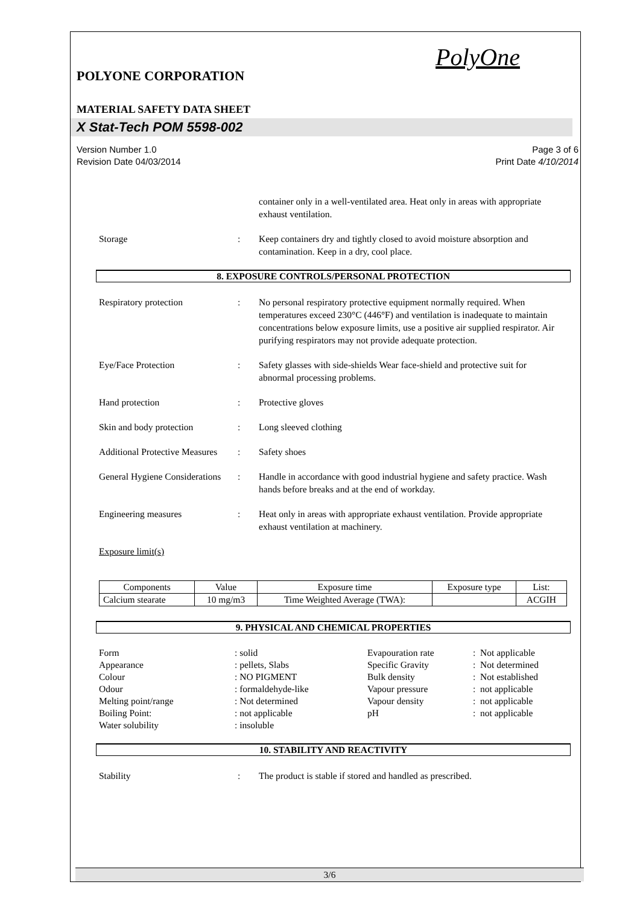PolyOne
POLYONE CORPORATION
MATERIAL SAFETY DATA SHEET
X Stat-Tech POM 5598-002
Version Number 1.0
Revision Date 04/03/2014
Page 3 of 6
Print Date 4/10/2014
container only in a well-ventilated area. Heat only in areas with appropriate exhaust ventilation.
Storage : Keep containers dry and tightly closed to avoid moisture absorption and contamination. Keep in a dry, cool place.
8. EXPOSURE CONTROLS/PERSONAL PROTECTION
Respiratory protection : No personal respiratory protective equipment normally required. When temperatures exceed 230°C (446°F) and ventilation is inadequate to maintain concentrations below exposure limits, use a positive air supplied respirator. Air purifying respirators may not provide adequate protection.
Eye/Face Protection : Safety glasses with side-shields Wear face-shield and protective suit for abnormal processing problems.
Hand protection : Protective gloves
Skin and body protection : Long sleeved clothing
Additional Protective Measures
: Safety shoes
General Hygiene Considerations
: Handle in accordance with good industrial hygiene and safety practice. Wash hands before breaks and at the end of workday.
Engineering measures : Heat only in areas with appropriate exhaust ventilation. Provide appropriate exhaust ventilation at machinery.
Exposure limit(s)
| Components | Value | Exposure time | Exposure type | List: |
| --- | --- | --- | --- | --- |
| Calcium stearate | 10 mg/m3 | Time Weighted Average (TWA): | | ACGIH |
9. PHYSICAL AND CHEMICAL PROPERTIES
Form
: solid
Evapouration rate
: Not applicable
Appearance
: pellets, Slabs
Specific Gravity
: Not determined
Colour
: NO PIGMENT
Bulk density
: Not established
Odour
: formaldehyde-like
Vapour pressure
: not applicable
Melting point/range
: Not determined
Vapour density
: not applicable
Boiling Point:
: not applicable
pH
: not applicable
Water solubility
: insoluble
10. STABILITY AND REACTIVITY
Stability : The product is stable if stored and handled as prescribed.
3/6